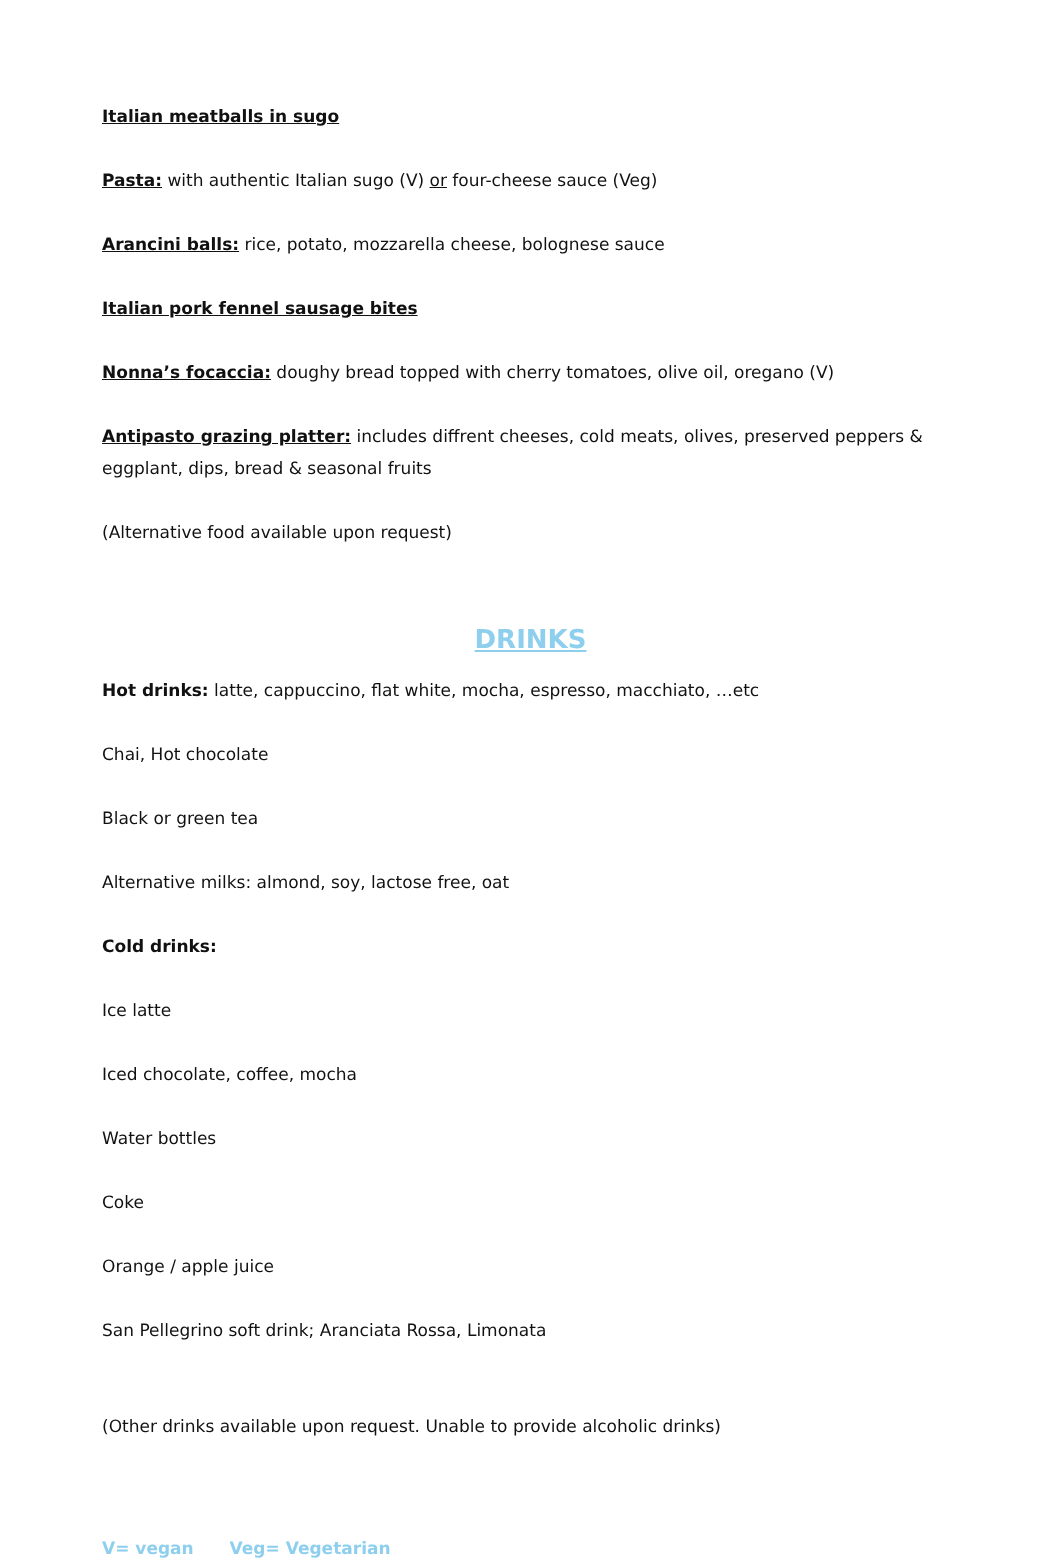Italian meatballs in sugo
Pasta: with authentic Italian sugo (V) or four-cheese sauce (Veg)
Arancini balls: rice, potato, mozzarella cheese, bolognese sauce
Italian pork fennel sausage bites
Nonna’s focaccia: doughy bread topped with cherry tomatoes, olive oil, oregano (V)
Antipasto grazing platter: includes diffrent cheeses, cold meats, olives, preserved peppers & eggplant, dips, bread & seasonal fruits
(Alternative food available upon request)
DRINKS
Hot drinks: latte, cappuccino, flat white, mocha, espresso, macchiato, …etc
Chai, Hot chocolate
Black or green tea
Alternative milks: almond, soy, lactose free, oat
Cold drinks:
Ice latte
Iced chocolate, coffee, mocha
Water bottles
Coke
Orange / apple juice
San Pellegrino soft drink; Aranciata Rossa, Limonata
(Other drinks available upon request. Unable to provide alcoholic drinks)
V= vegan Veg= Vegetarian